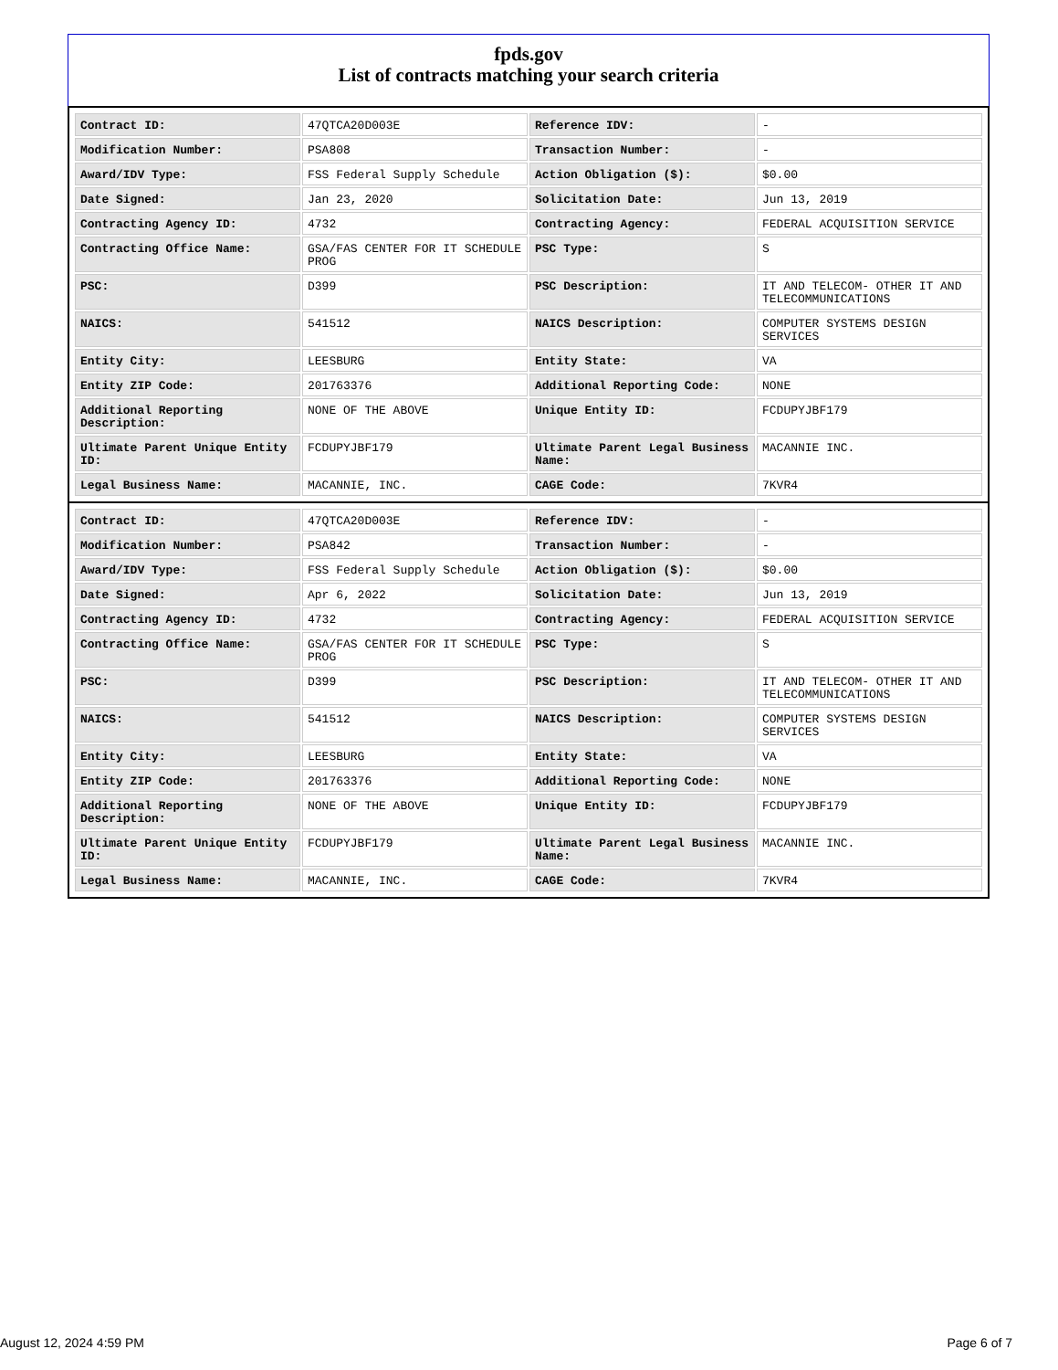fpds.gov
List of contracts matching your search criteria
| Contract ID: | 47QTCA20D003E | Reference IDV: | - |
| Modification Number: | PSA808 | Transaction Number: | - |
| Award/IDV Type: | FSS Federal Supply Schedule | Action Obligation ($): | $0.00 |
| Date Signed: | Jan 23, 2020 | Solicitation Date: | Jun 13, 2019 |
| Contracting Agency ID: | 4732 | Contracting Agency: | FEDERAL ACQUISITION SERVICE |
| Contracting Office Name: | GSA/FAS CENTER FOR IT SCHEDULE PROG | PSC Type: | S |
| PSC: | D399 | PSC Description: | IT AND TELECOM- OTHER IT AND TELECOMMUNICATIONS |
| NAICS: | 541512 | NAICS Description: | COMPUTER SYSTEMS DESIGN SERVICES |
| Entity City: | LEESBURG | Entity State: | VA |
| Entity ZIP Code: | 201763376 | Additional Reporting Code: | NONE |
| Additional Reporting Description: | NONE OF THE ABOVE | Unique Entity ID: | FCDUPYJBF179 |
| Ultimate Parent Unique Entity ID: | FCDUPYJBF179 | Ultimate Parent Legal Business Name: | MACANNIE INC. |
| Legal Business Name: | MACANNIE, INC. | CAGE Code: | 7KVR4 |
| Contract ID: | 47QTCA20D003E | Reference IDV: | - |
| Modification Number: | PSA842 | Transaction Number: | - |
| Award/IDV Type: | FSS Federal Supply Schedule | Action Obligation ($): | $0.00 |
| Date Signed: | Apr 6, 2022 | Solicitation Date: | Jun 13, 2019 |
| Contracting Agency ID: | 4732 | Contracting Agency: | FEDERAL ACQUISITION SERVICE |
| Contracting Office Name: | GSA/FAS CENTER FOR IT SCHEDULE PROG | PSC Type: | S |
| PSC: | D399 | PSC Description: | IT AND TELECOM- OTHER IT AND TELECOMMUNICATIONS |
| NAICS: | 541512 | NAICS Description: | COMPUTER SYSTEMS DESIGN SERVICES |
| Entity City: | LEESBURG | Entity State: | VA |
| Entity ZIP Code: | 201763376 | Additional Reporting Code: | NONE |
| Additional Reporting Description: | NONE OF THE ABOVE | Unique Entity ID: | FCDUPYJBF179 |
| Ultimate Parent Unique Entity ID: | FCDUPYJBF179 | Ultimate Parent Legal Business Name: | MACANNIE INC. |
| Legal Business Name: | MACANNIE, INC. | CAGE Code: | 7KVR4 |
August 12, 2024 4:59 PM Page 6 of 7